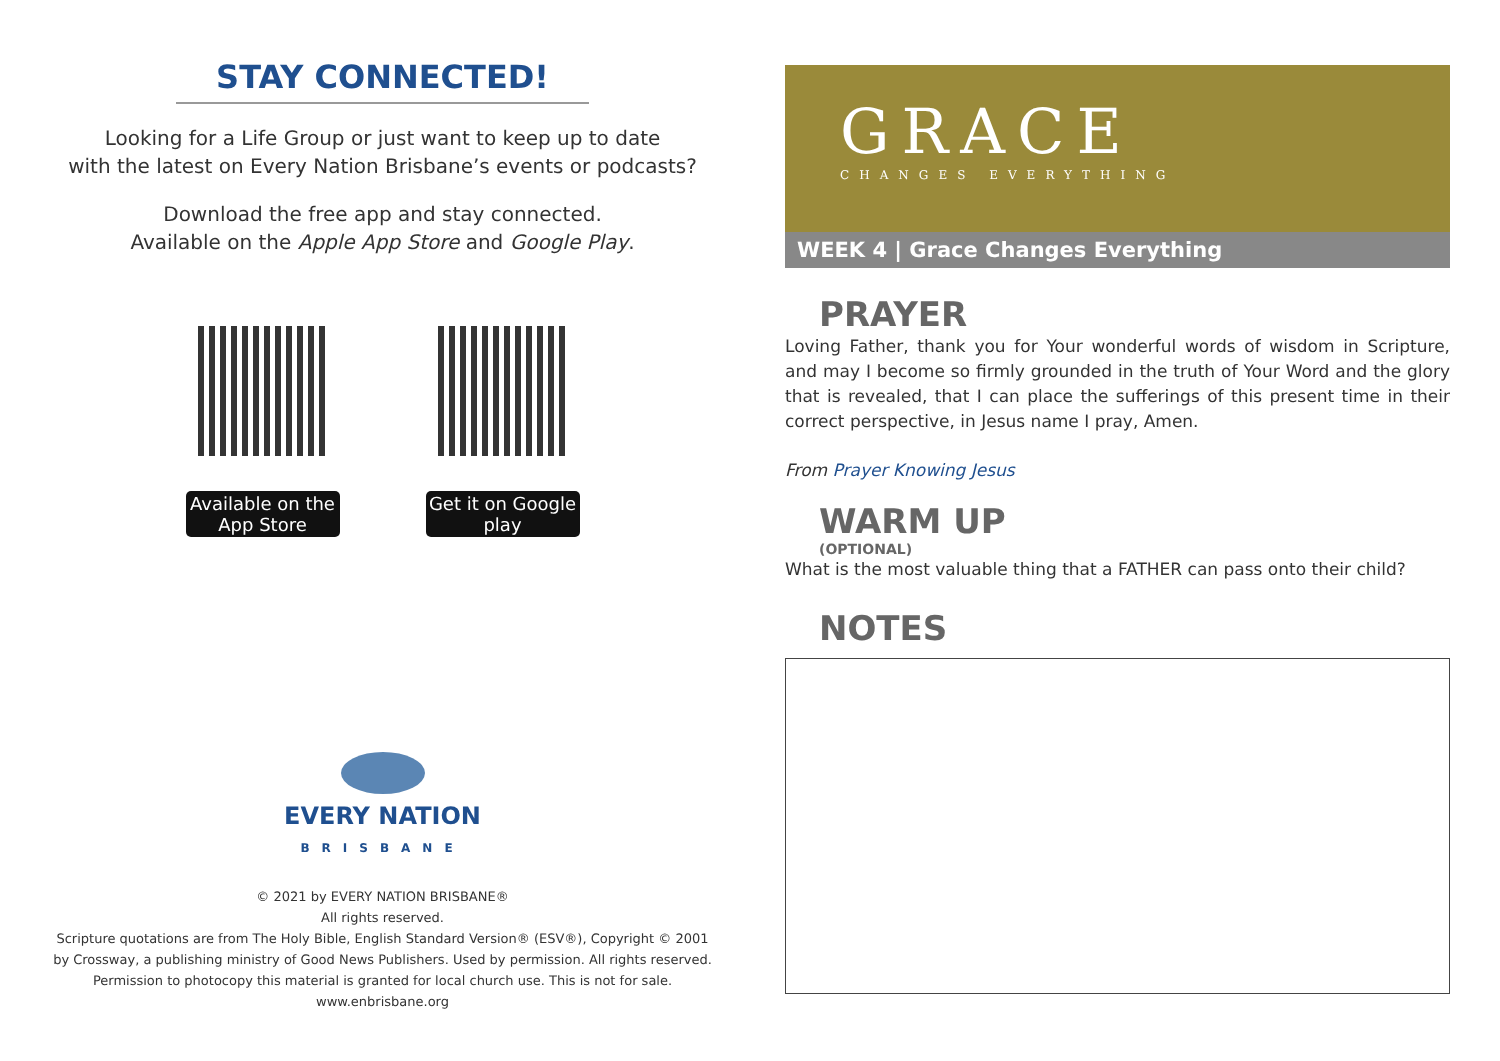STAY CONNECTED!
Looking for a Life Group or just want to keep up to date
with the latest on Every Nation Brisbane’s events or podcasts?
Download the free app and stay connected.
Available on the Apple App Store and Google Play.
Available on the App Store
Get it on Google play
EVERY NATION
BRISBANE
© 2021 by EVERY NATION BRISBANE®
All rights reserved.
Scripture quotations are from The Holy Bible, English Standard Version® (ESV®), Copyright © 2001
by Crossway, a publishing ministry of Good News Publishers. Used by permission. All rights reserved.
Permission to photocopy this material is granted for local church use. This is not for sale.
www.enbrisbane.org
GRACE
CHANGES EVERYTHING
WEEK 4 | Grace Changes Everything
PRAYER
Loving Father, thank you for Your wonderful words of wisdom in Scripture, and may I become so firmly grounded in the truth of Your Word and the glory that is revealed, that I can place the sufferings of this present time in their correct perspective, in Jesus name I pray, Amen.
From Prayer Knowing Jesus
WARM UP
(OPTIONAL)
What is the most valuable thing that a FATHER can pass onto their child?
NOTES